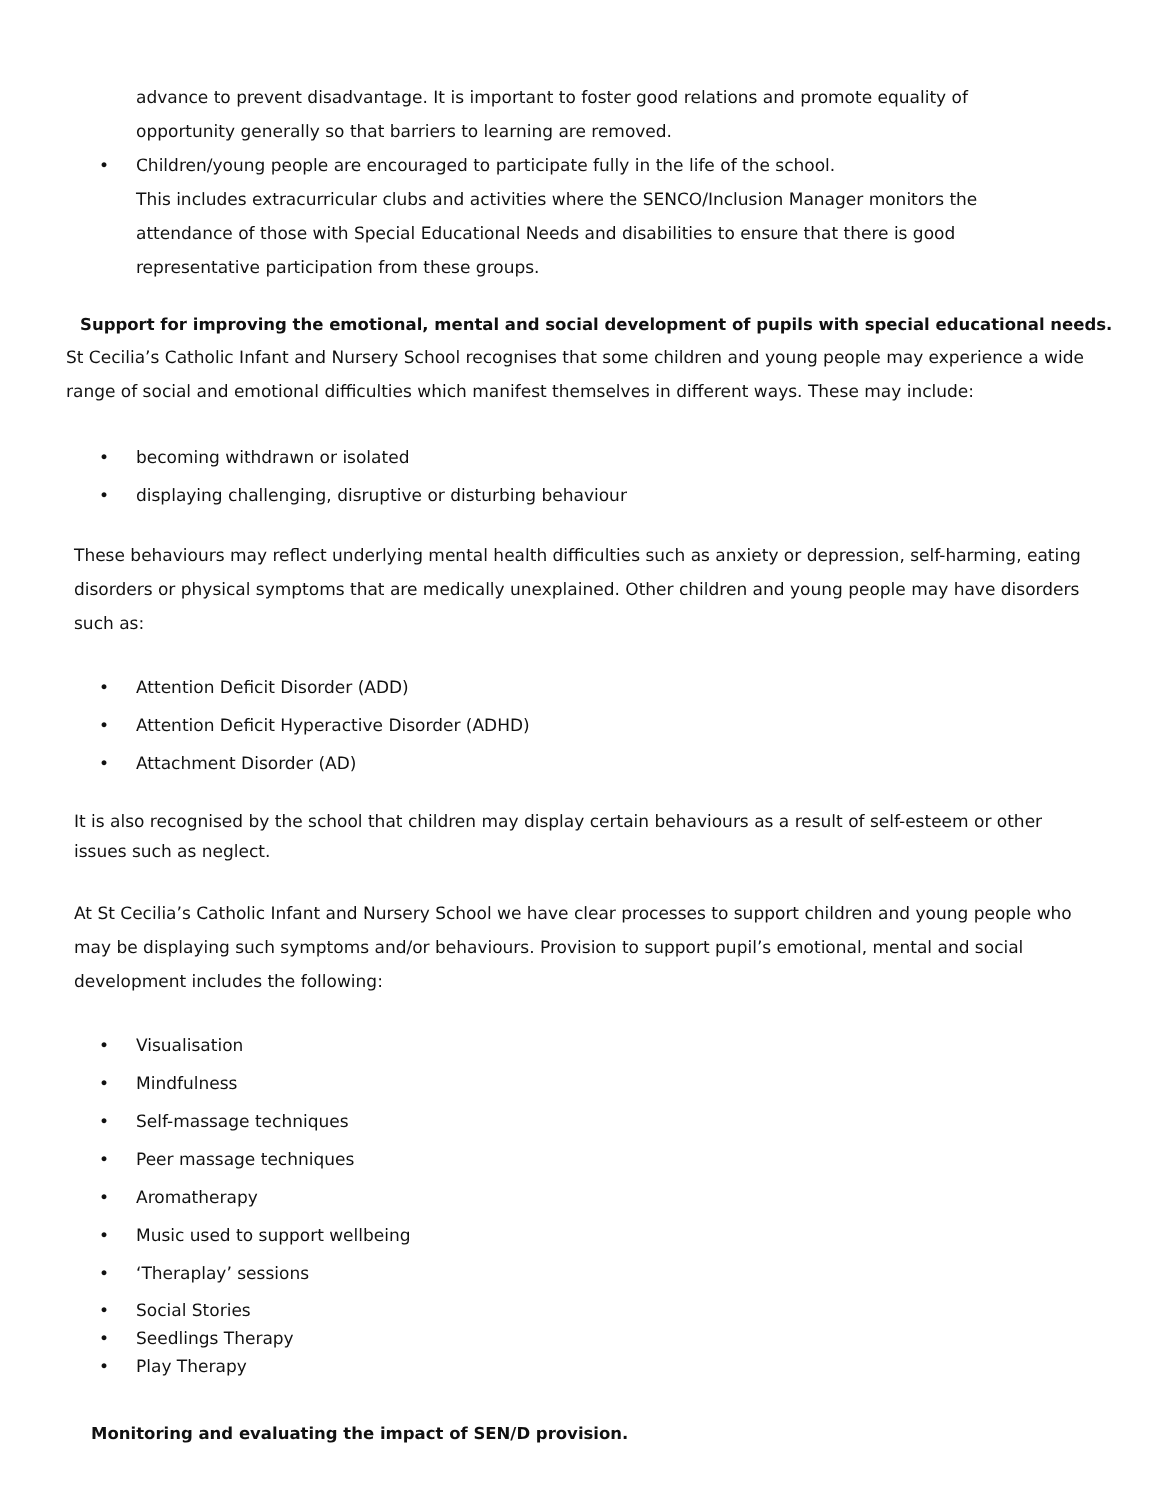advance to prevent disadvantage. It is important to foster good relations and promote equality of opportunity generally so that barriers to learning are removed.
• Children/young people are encouraged to participate fully in the life of the school.
This includes extracurricular clubs and activities where the SENCO/Inclusion Manager monitors the attendance of those with Special Educational Needs and disabilities to ensure that there is good representative participation from these groups.
Support for improving the emotional, mental and social development of pupils with special educational needs.
St Cecilia’s Catholic Infant and Nursery School recognises that some children and young people may experience a wide range of social and emotional difficulties which manifest themselves in different ways. These may include:
• becoming withdrawn or isolated
• displaying challenging, disruptive or disturbing behaviour
These behaviours may reflect underlying mental health difficulties such as anxiety or depression, self-harming, eating disorders or physical symptoms that are medically unexplained. Other children and young people may have disorders such as:
• Attention Deficit Disorder (ADD)
• Attention Deficit Hyperactive Disorder (ADHD)
• Attachment Disorder (AD)
It is also recognised by the school that children may display certain behaviours as a result of self-esteem or other issues such as neglect.
At St Cecilia’s Catholic Infant and Nursery School we have clear processes to support children and young people who may be displaying such symptoms and/or behaviours. Provision to support pupil’s emotional, mental and social development includes the following:
• Visualisation
• Mindfulness
• Self-massage techniques
• Peer massage techniques
• Aromatherapy
• Music used to support wellbeing
• ‘Theraplay’ sessions
• Social Stories
• Seedlings Therapy
• Play Therapy
Monitoring and evaluating the impact of SEN/D provision.